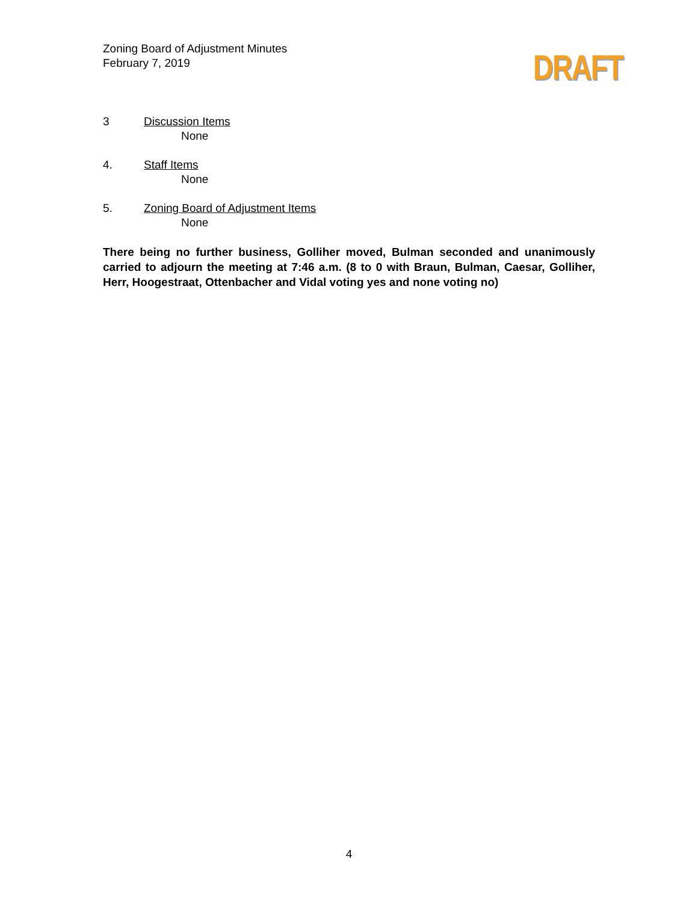Zoning Board of Adjustment Minutes
February 7, 2019
DRAFT
3 Discussion Items
None
4. Staff Items
None
5. Zoning Board of Adjustment Items
None
There being no further business, Golliher moved, Bulman seconded and unanimously carried to adjourn the meeting at 7:46 a.m. (8 to 0 with Braun, Bulman, Caesar, Golliher, Herr, Hoogestraat, Ottenbacher and Vidal voting yes and none voting no)
4